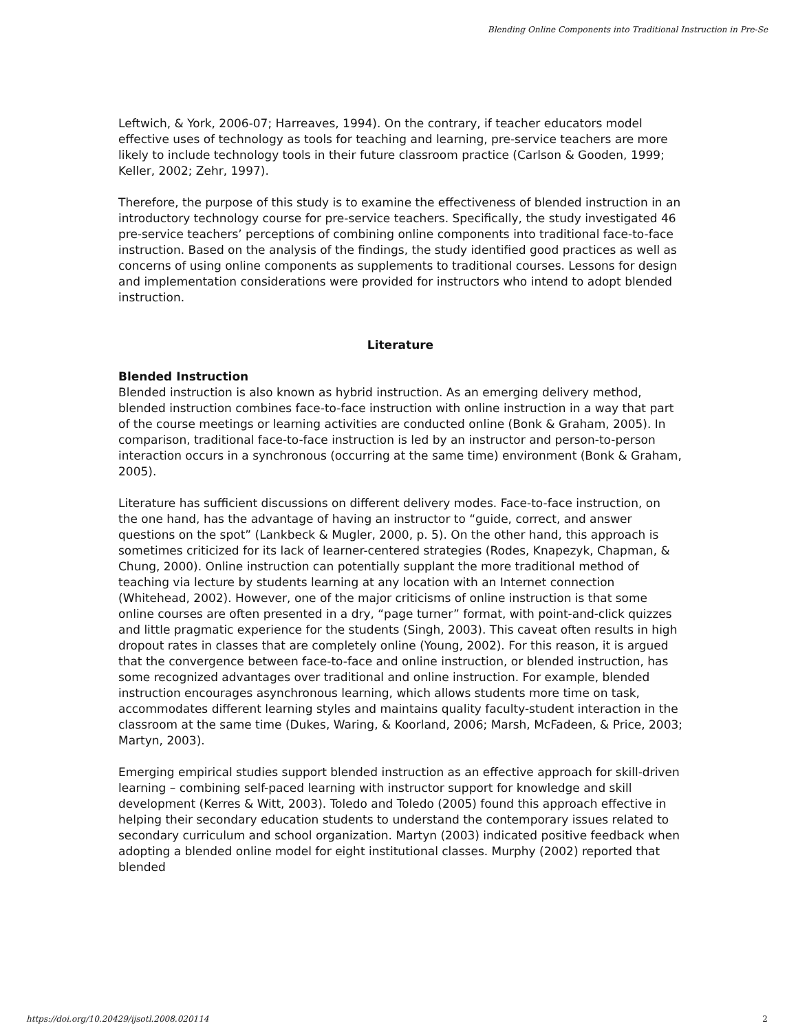Blending Online Components into Traditional Instruction in Pre-Se
Leftwich, & York, 2006-07; Harreaves, 1994). On the contrary, if teacher educators model effective uses of technology as tools for teaching and learning, pre-service teachers are more likely to include technology tools in their future classroom practice (Carlson & Gooden, 1999; Keller, 2002; Zehr, 1997).
Therefore, the purpose of this study is to examine the effectiveness of blended instruction in an introductory technology course for pre-service teachers. Specifically, the study investigated 46 pre-service teachers’ perceptions of combining online components into traditional face-to-face instruction. Based on the analysis of the findings, the study identified good practices as well as concerns of using online components as supplements to traditional courses. Lessons for design and implementation considerations were provided for instructors who intend to adopt blended instruction.
Literature
Blended Instruction
Blended instruction is also known as hybrid instruction. As an emerging delivery method, blended instruction combines face-to-face instruction with online instruction in a way that part of the course meetings or learning activities are conducted online (Bonk & Graham, 2005). In comparison, traditional face-to-face instruction is led by an instructor and person-to-person interaction occurs in a synchronous (occurring at the same time) environment (Bonk & Graham, 2005).
Literature has sufficient discussions on different delivery modes. Face-to-face instruction, on the one hand, has the advantage of having an instructor to “guide, correct, and answer questions on the spot” (Lankbeck & Mugler, 2000, p. 5). On the other hand, this approach is sometimes criticized for its lack of learner-centered strategies (Rodes, Knapezyk, Chapman, & Chung, 2000). Online instruction can potentially supplant the more traditional method of teaching via lecture by students learning at any location with an Internet connection (Whitehead, 2002). However, one of the major criticisms of online instruction is that some online courses are often presented in a dry, “page turner” format, with point-and-click quizzes and little pragmatic experience for the students (Singh, 2003). This caveat often results in high dropout rates in classes that are completely online (Young, 2002). For this reason, it is argued that the convergence between face-to-face and online instruction, or blended instruction, has some recognized advantages over traditional and online instruction. For example, blended instruction encourages asynchronous learning, which allows students more time on task, accommodates different learning styles and maintains quality faculty-student interaction in the classroom at the same time (Dukes, Waring, & Koorland, 2006; Marsh, McFadeen, & Price, 2003; Martyn, 2003).
Emerging empirical studies support blended instruction as an effective approach for skill-driven learning – combining self-paced learning with instructor support for knowledge and skill development (Kerres & Witt, 2003). Toledo and Toledo (2005) found this approach effective in helping their secondary education students to understand the contemporary issues related to secondary curriculum and school organization. Martyn (2003) indicated positive feedback when adopting a blended online model for eight institutional classes. Murphy (2002) reported that blended
https://doi.org/10.20429/ijsotl.2008.020114 2